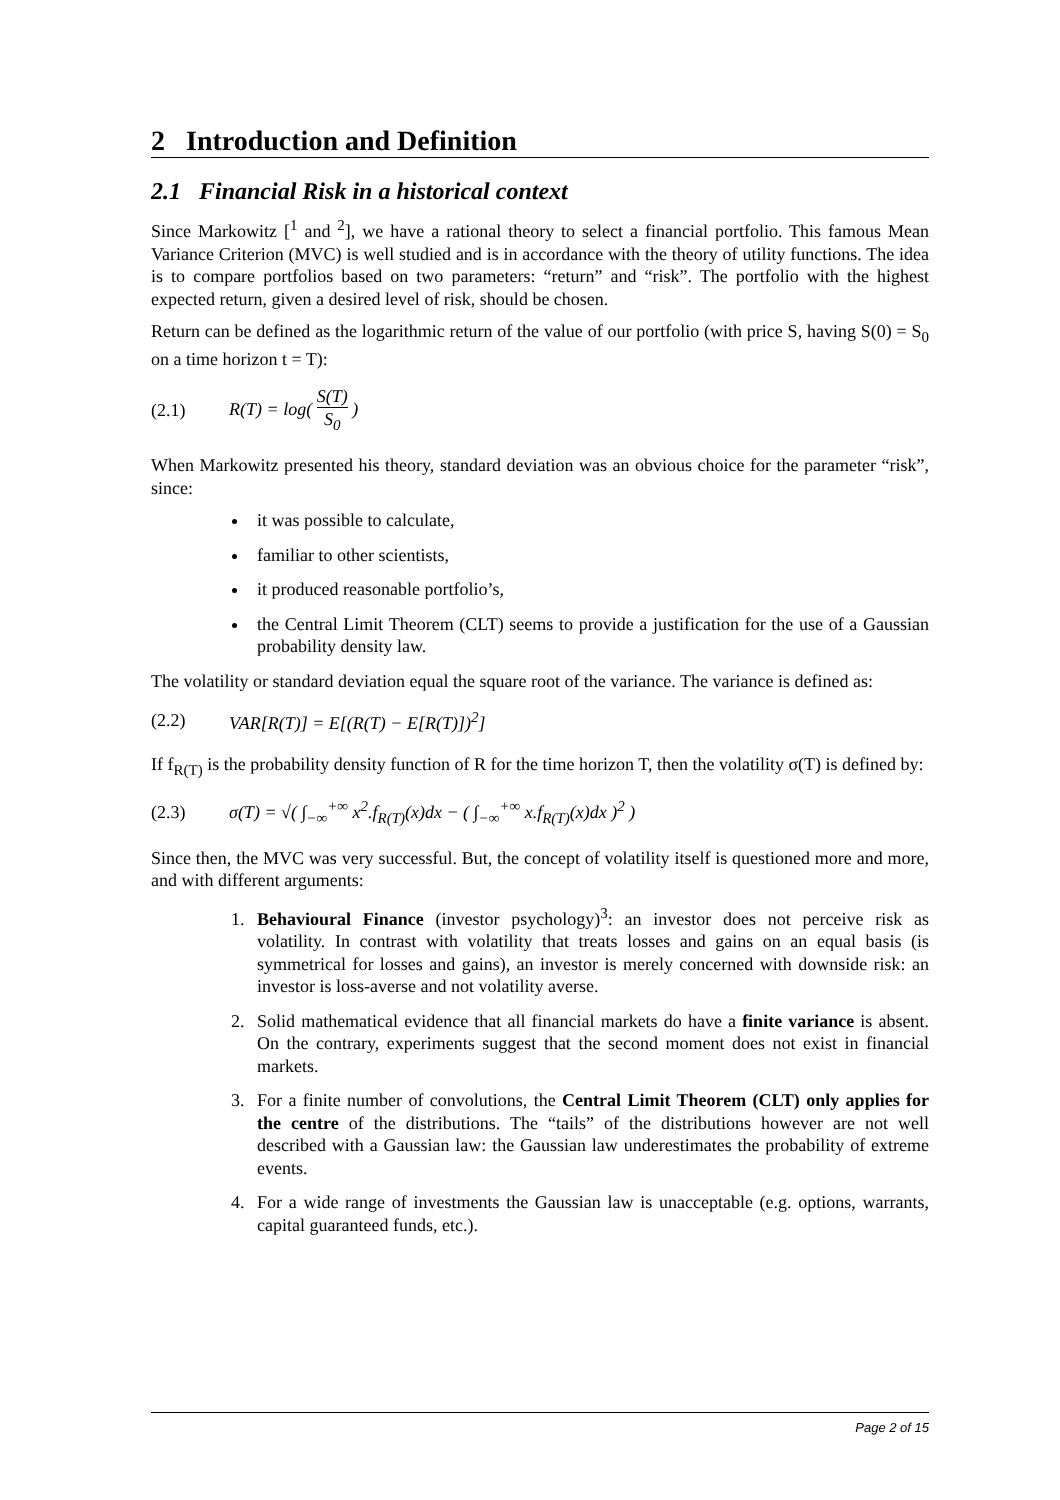2 Introduction and Definition
2.1 Financial Risk in a historical context
Since Markowitz [<sup>1</sup> and <sup>2</sup>], we have a rational theory to select a financial portfolio. This famous Mean Variance Criterion (MVC) is well studied and is in accordance with the theory of utility functions. The idea is to compare portfolios based on two parameters: “return” and “risk”. The portfolio with the highest expected return, given a desired level of risk, should be chosen.
Return can be defined as the logarithmic return of the value of our portfolio (with price S, having S(0) = S<sub>0</sub> on a time horizon t = T):
(2.1) R(T) = log( S(T) S<sub>0</sub> )
When Markowitz presented his theory, standard deviation was an obvious choice for the parameter “risk”, since:
it was possible to calculate,
familiar to other scientists,
it produced reasonable portfolio’s,
the Central Limit Theorem (CLT) seems to provide a justification for the use of a Gaussian probability density law.
The volatility or standard deviation equal the square root of the variance. The variance is defined as:
(2.2) VAR[R(T)] = E[(R(T) − E[R(T)])<sup>2</sup>]
If f<sub>R(T)</sub> is the probability density function of R for the time horizon T, then the volatility σ(T) is defined by:
(2.3) σ(T) = √( ∫<sub>−∞</sub><sup>+∞</sup> x<sup>2</sup>.f<sub>R(T)</sub>(x)dx − ( ∫<sub>−∞</sub><sup>+∞</sup> x.f<sub>R(T)</sub>(x)dx )<sup>2</sup> )
Since then, the MVC was very successful. But, the concept of volatility itself is questioned more and more, and with different arguments:
1. Behavioural Finance (investor psychology)<sup>3</sup>: an investor does not perceive risk as volatility. In contrast with volatility that treats losses and gains on an equal basis (is symmetrical for losses and gains), an investor is merely concerned with downside risk: an investor is loss-averse and not volatility averse.
2. Solid mathematical evidence that all financial markets do have a finite variance is absent. On the contrary, experiments suggest that the second moment does not exist in financial markets.
3. For a finite number of convolutions, the Central Limit Theorem (CLT) only applies for the centre of the distributions. The “tails” of the distributions however are not well described with a Gaussian law: the Gaussian law underestimates the probability of extreme events.
4. For a wide range of investments the Gaussian law is unacceptable (e.g. options, warrants, capital guaranteed funds, etc.).
Page 2 of 15